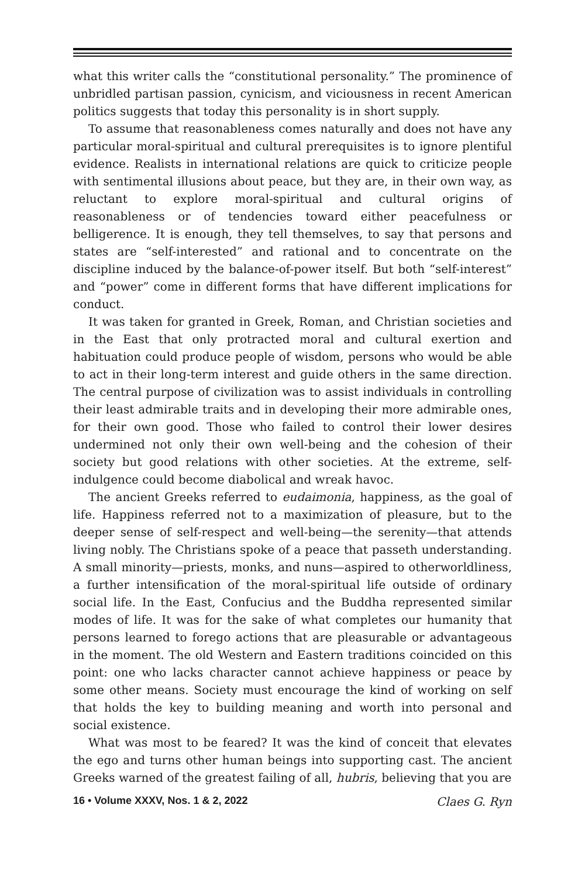what this writer calls the “constitutional personality.” The prominence of unbridled partisan passion, cynicism, and viciousness in recent American politics suggests that today this personality is in short supply.
To assume that reasonableness comes naturally and does not have any particular moral-spiritual and cultural prerequisites is to ignore plentiful evidence. Realists in international relations are quick to criticize people with sentimental illusions about peace, but they are, in their own way, as reluctant to explore moral-spiritual and cultural origins of reasonableness or of tendencies toward either peacefulness or belligerence. It is enough, they tell themselves, to say that persons and states are “self-interested” and rational and to concentrate on the discipline induced by the balance-of-power itself. But both “self-interest” and “power” come in different forms that have different implications for conduct.
It was taken for granted in Greek, Roman, and Christian societies and in the East that only protracted moral and cultural exertion and habituation could produce people of wisdom, persons who would be able to act in their long-term interest and guide others in the same direction. The central purpose of civilization was to assist individuals in controlling their least admirable traits and in developing their more admirable ones, for their own good. Those who failed to control their lower desires undermined not only their own well-being and the cohesion of their society but good relations with other societies. At the extreme, self-indulgence could become diabolical and wreak havoc.
The ancient Greeks referred to eudaimonia, happiness, as the goal of life. Happiness referred not to a maximization of pleasure, but to the deeper sense of self-respect and well-being—the serenity—that attends living nobly. The Christians spoke of a peace that passeth understanding. A small minority—priests, monks, and nuns—aspired to otherworldliness, a further intensification of the moral-spiritual life outside of ordinary social life. In the East, Confucius and the Buddha represented similar modes of life. It was for the sake of what completes our humanity that persons learned to forego actions that are pleasurable or advantageous in the moment. The old Western and Eastern traditions coincided on this point: one who lacks character cannot achieve happiness or peace by some other means. Society must encourage the kind of working on self that holds the key to building meaning and worth into personal and social existence.
What was most to be feared? It was the kind of conceit that elevates the ego and turns other human beings into supporting cast. The ancient Greeks warned of the greatest failing of all, hubris, believing that you are
16 • Volume XXXV, Nos. 1 & 2, 2022 Claes G. Ryn